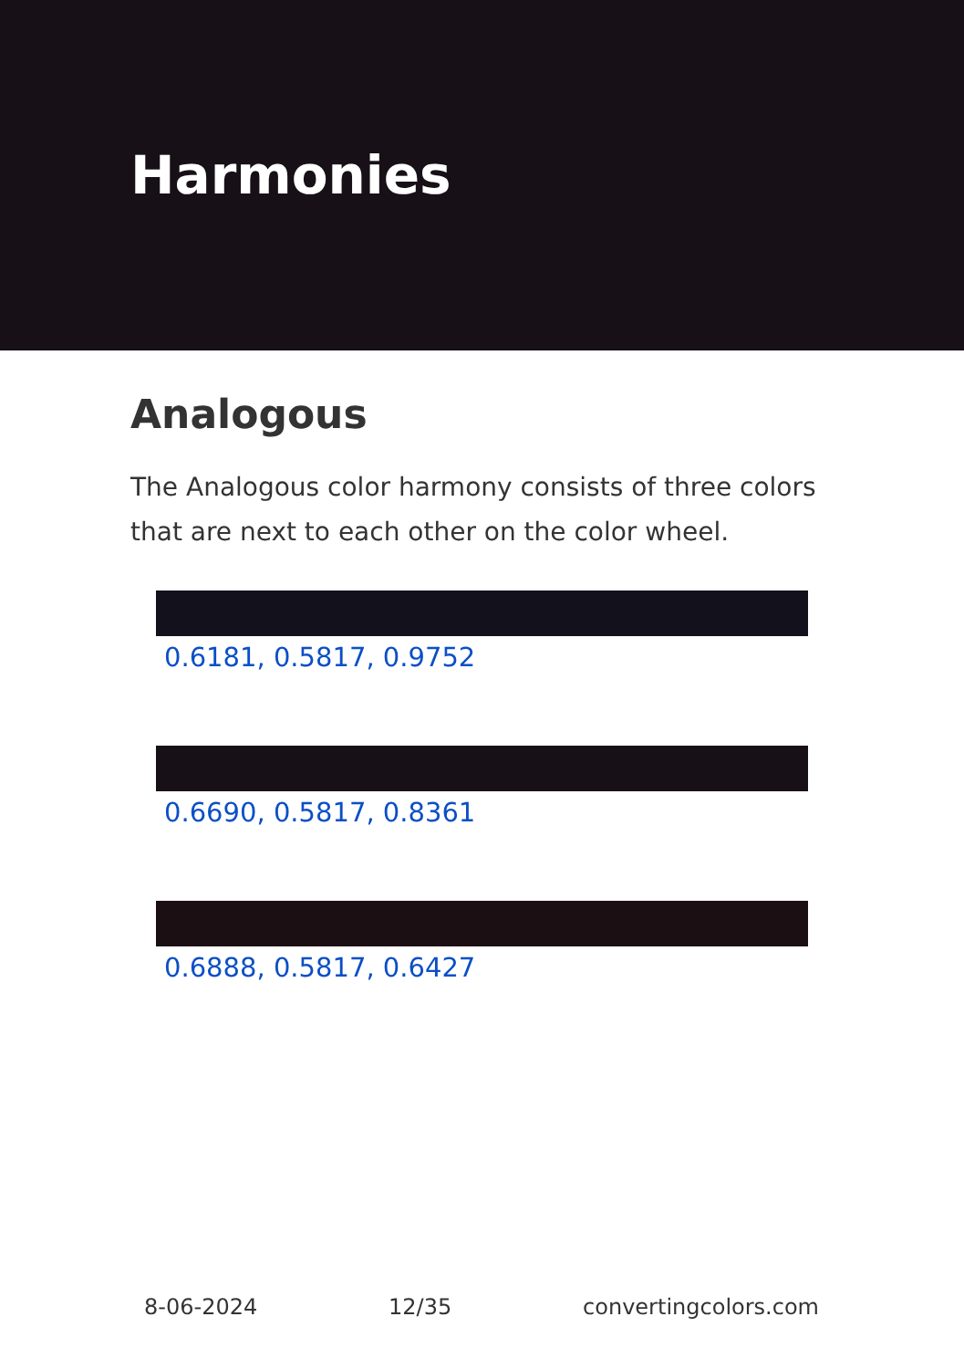Harmonies
Analogous
The Analogous color harmony consists of three colors that are next to each other on the color wheel.
0.6181, 0.5817, 0.9752
0.6690, 0.5817, 0.8361
0.6888, 0.5817, 0.6427
8-06-2024 12/35 convertingcolors.com